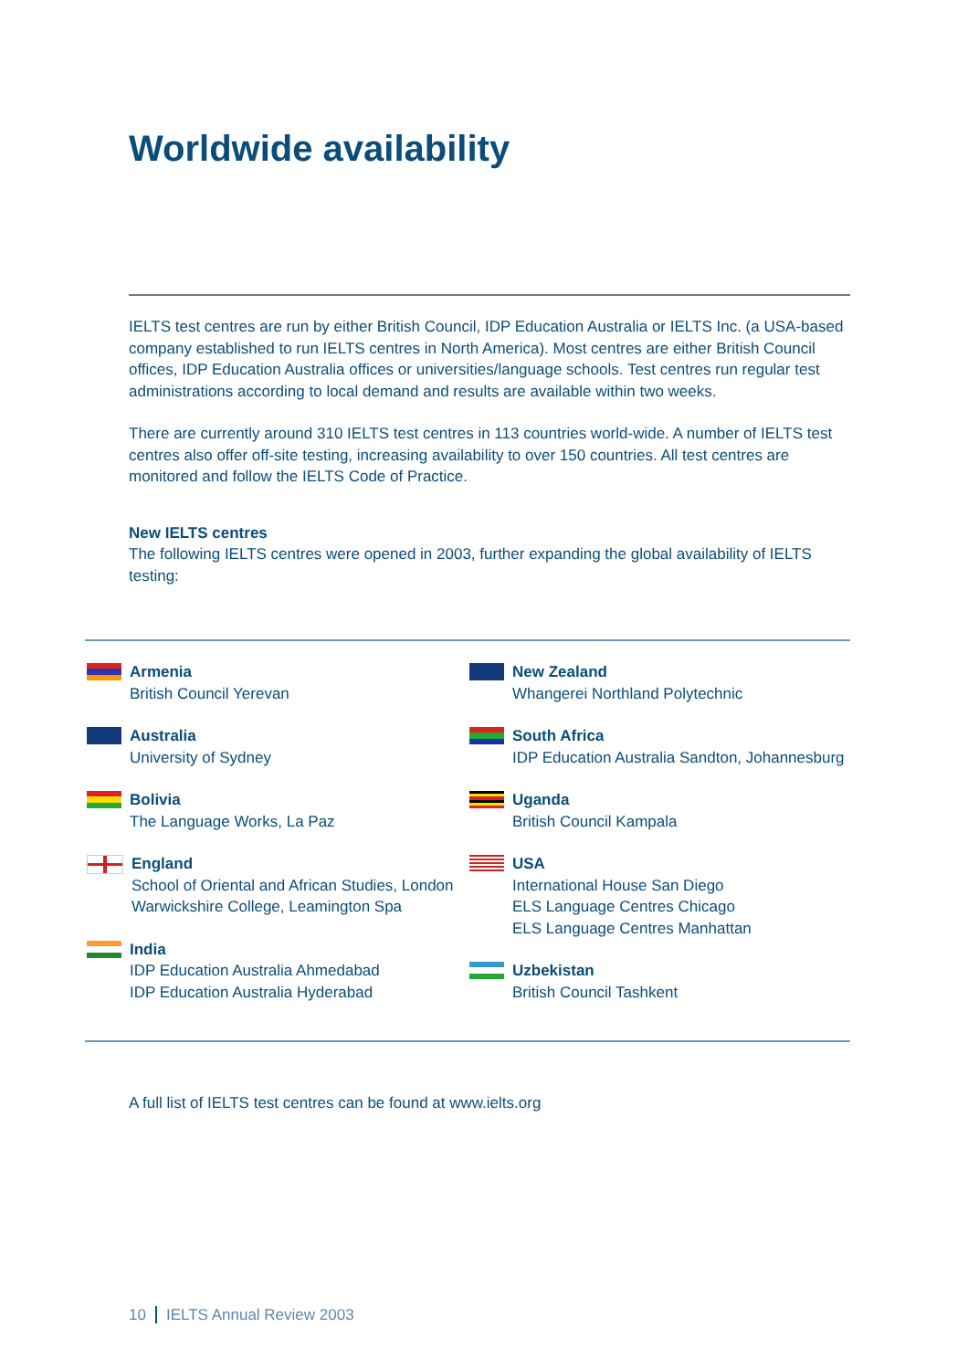Worldwide availability
IELTS test centres are run by either British Council, IDP Education Australia or IELTS Inc. (a USA-based company established to run IELTS centres in North America). Most centres are either British Council offices, IDP Education Australia offices or universities/language schools. Test centres run regular test administrations according to local demand and results are available within two weeks.
There are currently around 310 IELTS test centres in 113 countries world-wide. A number of IELTS test centres also offer off-site testing, increasing availability to over 150 countries. All test centres are monitored and follow the IELTS Code of Practice.
New IELTS centres
The following IELTS centres were opened in 2003, further expanding the global availability of IELTS testing:
Armenia
British Council Yerevan
Australia
University of Sydney
Bolivia
The Language Works, La Paz
England
School of Oriental and African Studies, London
Warwickshire College, Leamington Spa
India
IDP Education Australia Ahmedabad
IDP Education Australia Hyderabad
New Zealand
Whangerei Northland Polytechnic
South Africa
IDP Education Australia Sandton, Johannesburg
Uganda
British Council Kampala
USA
International House San Diego
ELS Language Centres Chicago
ELS Language Centres Manhattan
Uzbekistan
British Council Tashkent
A full list of IELTS test centres can be found at www.ielts.org
10 IELTS Annual Review 2003